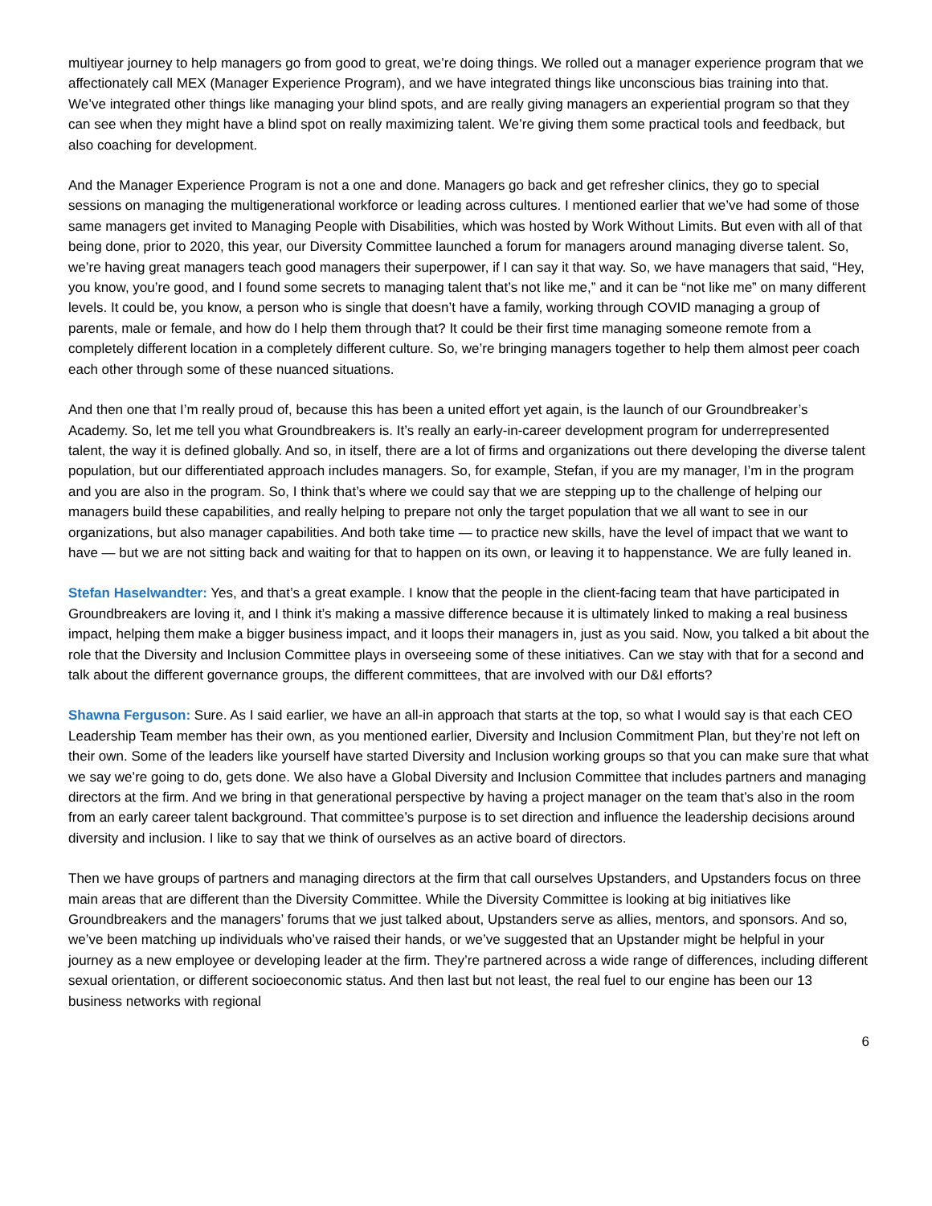multiyear journey to help managers go from good to great, we’re doing things. We rolled out a manager experience program that we affectionately call MEX (Manager Experience Program), and we have integrated things like unconscious bias training into that. We’ve integrated other things like managing your blind spots, and are really giving managers an experiential program so that they can see when they might have a blind spot on really maximizing talent. We’re giving them some practical tools and feedback, but also coaching for development.
And the Manager Experience Program is not a one and done. Managers go back and get refresher clinics, they go to special sessions on managing the multigenerational workforce or leading across cultures. I mentioned earlier that we’ve had some of those same managers get invited to Managing People with Disabilities, which was hosted by Work Without Limits. But even with all of that being done, prior to 2020, this year, our Diversity Committee launched a forum for managers around managing diverse talent. So, we’re having great managers teach good managers their superpower, if I can say it that way. So, we have managers that said, “Hey, you know, you’re good, and I found some secrets to managing talent that’s not like me,” and it can be “not like me” on many different levels. It could be, you know, a person who is single that doesn’t have a family, working through COVID managing a group of parents, male or female, and how do I help them through that? It could be their first time managing someone remote from a completely different location in a completely different culture. So, we’re bringing managers together to help them almost peer coach each other through some of these nuanced situations.
And then one that I’m really proud of, because this has been a united effort yet again, is the launch of our Groundbreaker’s Academy. So, let me tell you what Groundbreakers is. It’s really an early-in-career development program for underrepresented talent, the way it is defined globally. And so, in itself, there are a lot of firms and organizations out there developing the diverse talent population, but our differentiated approach includes managers. So, for example, Stefan, if you are my manager, I’m in the program and you are also in the program. So, I think that’s where we could say that we are stepping up to the challenge of helping our managers build these capabilities, and really helping to prepare not only the target population that we all want to see in our organizations, but also manager capabilities. And both take time — to practice new skills, have the level of impact that we want to have — but we are not sitting back and waiting for that to happen on its own, or leaving it to happenstance. We are fully leaned in.
Stefan Haselwandter: Yes, and that’s a great example. I know that the people in the client-facing team that have participated in Groundbreakers are loving it, and I think it’s making a massive difference because it is ultimately linked to making a real business impact, helping them make a bigger business impact, and it loops their managers in, just as you said. Now, you talked a bit about the role that the Diversity and Inclusion Committee plays in overseeing some of these initiatives. Can we stay with that for a second and talk about the different governance groups, the different committees, that are involved with our D&I efforts?
Shawna Ferguson: Sure. As I said earlier, we have an all-in approach that starts at the top, so what I would say is that each CEO Leadership Team member has their own, as you mentioned earlier, Diversity and Inclusion Commitment Plan, but they’re not left on their own. Some of the leaders like yourself have started Diversity and Inclusion working groups so that you can make sure that what we say we’re going to do, gets done. We also have a Global Diversity and Inclusion Committee that includes partners and managing directors at the firm. And we bring in that generational perspective by having a project manager on the team that’s also in the room from an early career talent background. That committee’s purpose is to set direction and influence the leadership decisions around diversity and inclusion. I like to say that we think of ourselves as an active board of directors.
Then we have groups of partners and managing directors at the firm that call ourselves Upstanders, and Upstanders focus on three main areas that are different than the Diversity Committee. While the Diversity Committee is looking at big initiatives like Groundbreakers and the managers’ forums that we just talked about, Upstanders serve as allies, mentors, and sponsors. And so, we’ve been matching up individuals who’ve raised their hands, or we’ve suggested that an Upstander might be helpful in your journey as a new employee or developing leader at the firm. They’re partnered across a wide range of differences, including different sexual orientation, or different socioeconomic status. And then last but not least, the real fuel to our engine has been our 13 business networks with regional
6